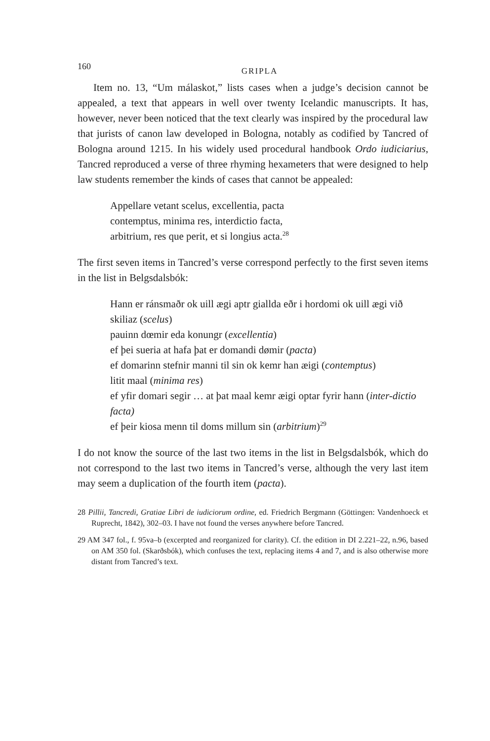160
GRIPLA
Item no. 13, “Um málaskot,” lists cases when a judge’s decision cannot be appealed, a text that appears in well over twenty Icelandic manuscripts. It has, however, never been noticed that the text clearly was inspired by the procedural law that jurists of canon law developed in Bologna, notably as codified by Tancred of Bologna around 1215. In his widely used procedural handbook Ordo iudiciarius, Tancred reproduced a verse of three rhyming hexameters that were designed to help law students remember the kinds of cases that cannot be appealed:
Appellare vetant scelus, excellentia, pacta
contemptus, minima res, interdictio facta,
arbitrium, res que perit, et si longius acta.<sup>28</sup>
The first seven items in Tancred’s verse correspond perfectly to the first seven items in the list in Belgsdalsbók:
Hann er ránsmaðr ok uill ægi aptr giallda eðr i hordomi ok uill ægi við skiliaz (scelus)
pauinn dœmir eda konungr (excellentia)
ef þei sueria at hafa þat er domandi dømir (pacta)
ef domarinn stefnir manni til sin ok kemr han æigi (contemptus)
litit maal (minima res)
ef yfir domari segir … at þat maal kemr æigi optar fyrir hann (inter-dictio facta)
ef þeir kiosa menn til doms millum sin (arbitrium)<sup>29</sup>
I do not know the source of the last two items in the list in Belgsdalsbók, which do not correspond to the last two items in Tancred’s verse, although the very last item may seem a duplication of the fourth item (pacta).
28 Pillii, Tancredi, Gratiae Libri de iudiciorum ordine, ed. Friedrich Bergmann (Göttingen: Vandenhoeck et Ruprecht, 1842), 302–03. I have not found the verses anywhere before Tancred.
29 AM 347 fol., f. 95va–b (excerpted and reorganized for clarity). Cf. the edition in DI 2.221–22, n.96, based on AM 350 fol. (Skarðsbók), which confuses the text, replacing items 4 and 7, and is also otherwise more distant from Tancred’s text.